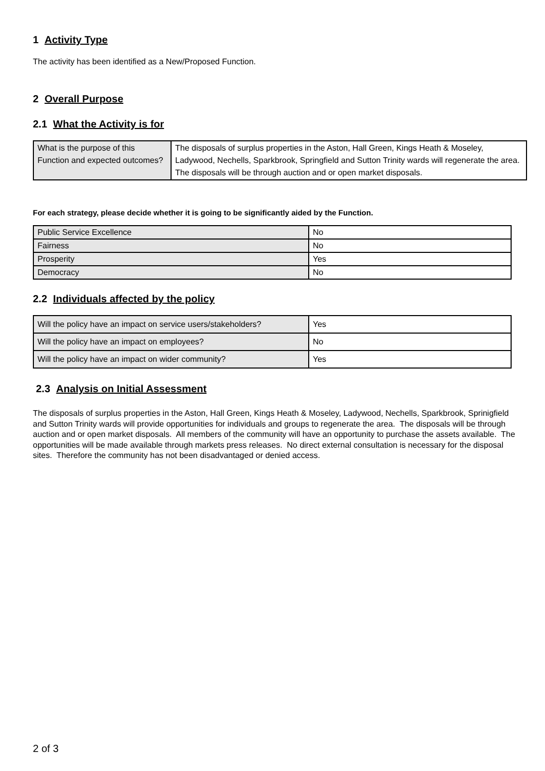1 Activity Type
The activity has been identified as a New/Proposed Function.
2 Overall Purpose
2.1 What the Activity is for
| What is the purpose of this Function and expected outcomes? | The disposals of surplus properties in the Aston, Hall Green, Kings Heath & Moseley, Ladywood, Nechells, Sparkbrook, Springfield and Sutton Trinity wards will regenerate the area. The disposals will be through auction and or open market disposals. |
For each strategy, please decide whether it is going to be significantly aided by the Function.
| Public Service Excellence | No |
| Fairness | No |
| Prosperity | Yes |
| Democracy | No |
2.2 Individuals affected by the policy
| Will the policy have an impact on service users/stakeholders? | Yes |
| Will the policy have an impact on employees? | No |
| Will the policy have an impact on wider community? | Yes |
2.3 Analysis on Initial Assessment
The disposals of surplus properties in the Aston, Hall Green, Kings Heath & Moseley, Ladywood, Nechells, Sparkbrook, Sprinigfield and Sutton Trinity wards will provide opportunities for individuals and groups to regenerate the area. The disposals will be through auction and or open market disposals. All members of the community will have an opportunity to purchase the assets available. The opportunities will be made available through markets press releases. No direct external consultation is necessary for the disposal sites. Therefore the community has not been disadvantaged or denied access.
2 of 3